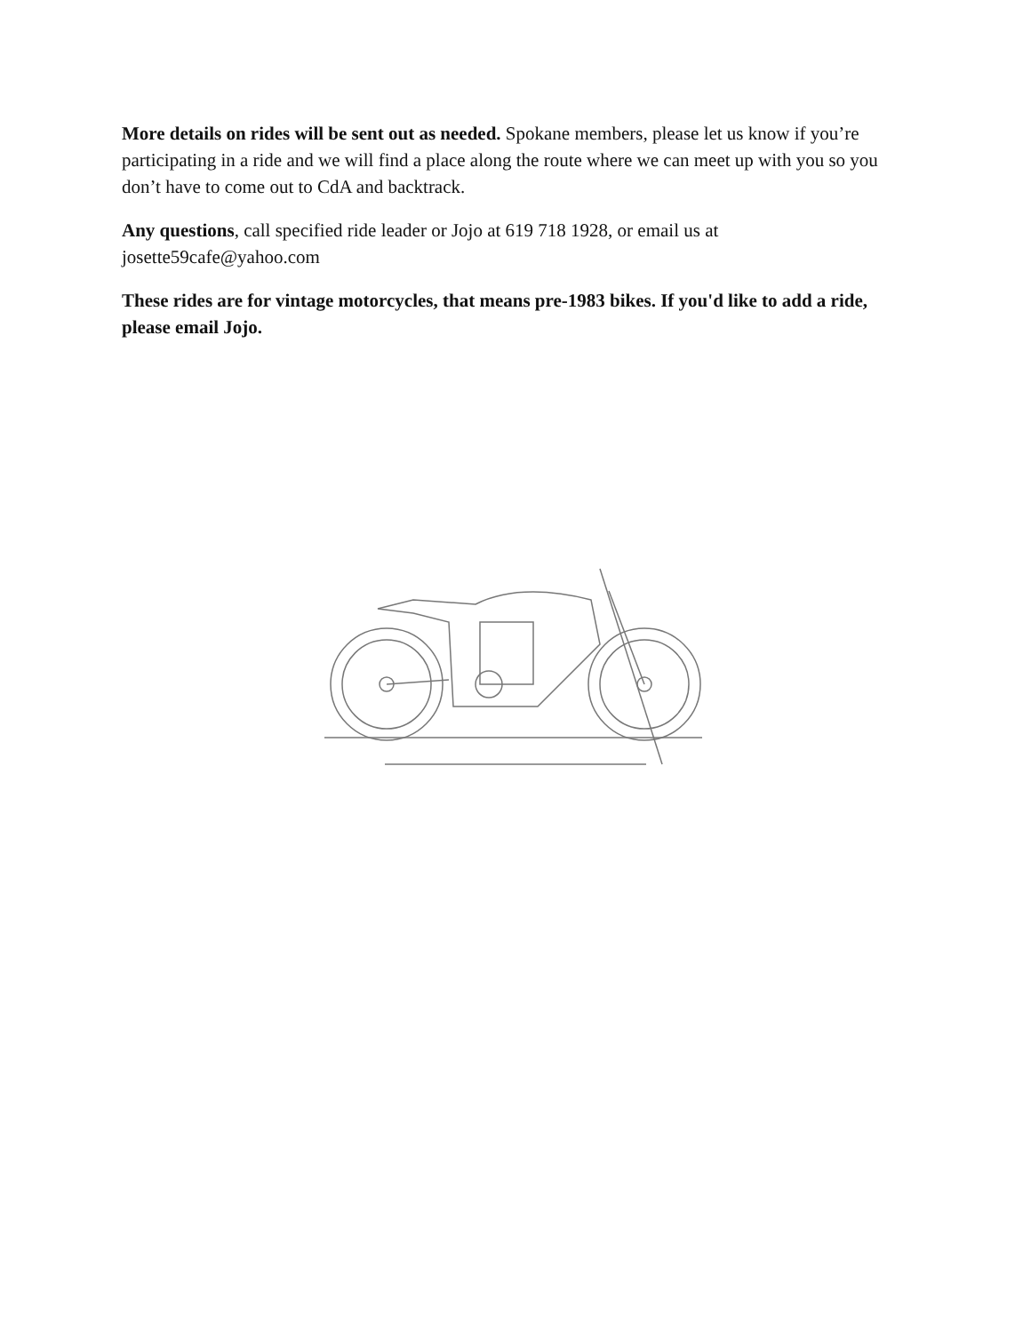More details on rides will be sent out as needed. Spokane members, please let us know if you’re participating in a ride and we will find a place along the route where we can meet up with you so you don’t have to come out to CdA and backtrack.
Any questions, call specified ride leader or Jojo at 619 718 1928, or email us at josette59cafe@yahoo.com
These rides are for vintage motorcycles, that means pre-1983 bikes. If you'd like to add a ride, please email Jojo.